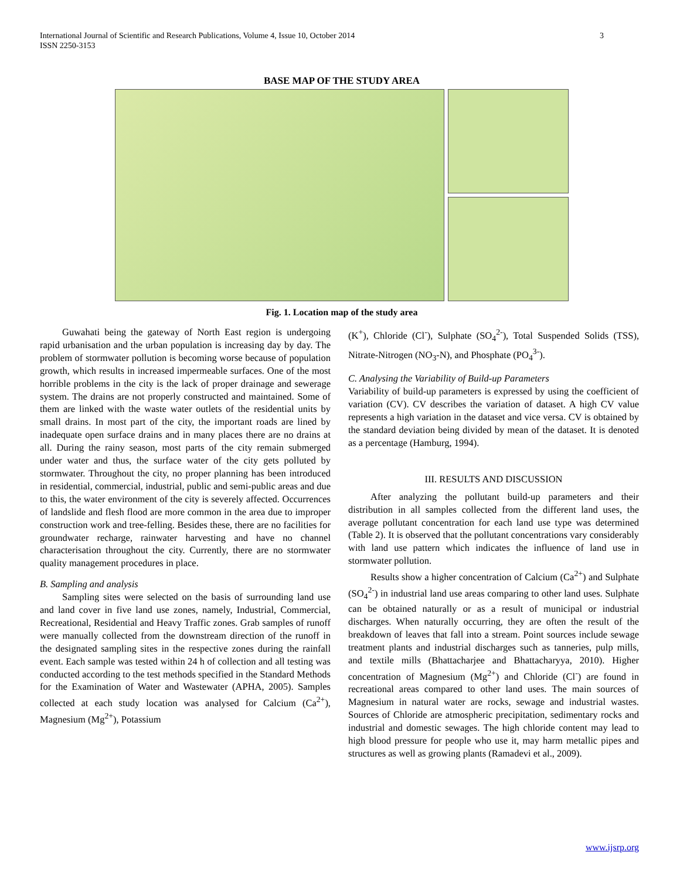International Journal of Scientific and Research Publications, Volume 4, Issue 10, October 2014
ISSN 2250-3153
3
BASE MAP OF THE STUDY AREA
Fig. 1. Location map of the study area
Guwahati being the gateway of North East region is undergoing rapid urbanisation and the urban population is increasing day by day. The problem of stormwater pollution is becoming worse because of population growth, which results in increased impermeable surfaces. One of the most horrible problems in the city is the lack of proper drainage and sewerage system. The drains are not properly constructed and maintained. Some of them are linked with the waste water outlets of the residential units by small drains. In most part of the city, the important roads are lined by inadequate open surface drains and in many places there are no drains at all. During the rainy season, most parts of the city remain submerged under water and thus, the surface water of the city gets polluted by stormwater. Throughout the city, no proper planning has been introduced in residential, commercial, industrial, public and semi-public areas and due to this, the water environment of the city is severely affected. Occurrences of landslide and flesh flood are more common in the area due to improper construction work and tree-felling. Besides these, there are no facilities for groundwater recharge, rainwater harvesting and have no channel characterisation throughout the city. Currently, there are no stormwater quality management procedures in place.
B. Sampling and analysis
Sampling sites were selected on the basis of surrounding land use and land cover in five land use zones, namely, Industrial, Commercial, Recreational, Residential and Heavy Traffic zones. Grab samples of runoff were manually collected from the downstream direction of the runoff in the designated sampling sites in the respective zones during the rainfall event. Each sample was tested within 24 h of collection and all testing was conducted according to the test methods specified in the Standard Methods for the Examination of Water and Wastewater (APHA, 2005). Samples collected at each study location was analysed for Calcium (Ca<sup>2+</sup>), Magnesium (Mg<sup>2+</sup>), Potassium
(K<sup>+</sup>), Chloride (Cl<sup>-</sup>), Sulphate (SO<sub>4</sub><sup>2-</sup>), Total Suspended Solids (TSS), Nitrate-Nitrogen (NO<sub>3</sub>-N), and Phosphate (PO<sub>4</sub><sup>3-</sup>).
C. Analysing the Variability of Build-up Parameters
Variability of build-up parameters is expressed by using the coefficient of variation (CV). CV describes the variation of dataset. A high CV value represents a high variation in the dataset and vice versa. CV is obtained by the standard deviation being divided by mean of the dataset. It is denoted as a percentage (Hamburg, 1994).
III. RESULTS AND DISCUSSION
After analyzing the pollutant build-up parameters and their distribution in all samples collected from the different land uses, the average pollutant concentration for each land use type was determined (Table 2). It is observed that the pollutant concentrations vary considerably with land use pattern which indicates the influence of land use in stormwater pollution.
Results show a higher concentration of Calcium (Ca<sup>2+</sup>) and Sulphate (SO<sub>4</sub><sup>2-</sup>) in industrial land use areas comparing to other land uses. Sulphate can be obtained naturally or as a result of municipal or industrial discharges. When naturally occurring, they are often the result of the breakdown of leaves that fall into a stream. Point sources include sewage treatment plants and industrial discharges such as tanneries, pulp mills, and textile mills (Bhattacharjee and Bhattacharyya, 2010). Higher concentration of Magnesium (Mg<sup>2+</sup>) and Chloride (Cl<sup>-</sup>) are found in recreational areas compared to other land uses. The main sources of Magnesium in natural water are rocks, sewage and industrial wastes. Sources of Chloride are atmospheric precipitation, sedimentary rocks and industrial and domestic sewages. The high chloride content may lead to high blood pressure for people who use it, may harm metallic pipes and structures as well as growing plants (Ramadevi et al., 2009).
www.ijsrp.org